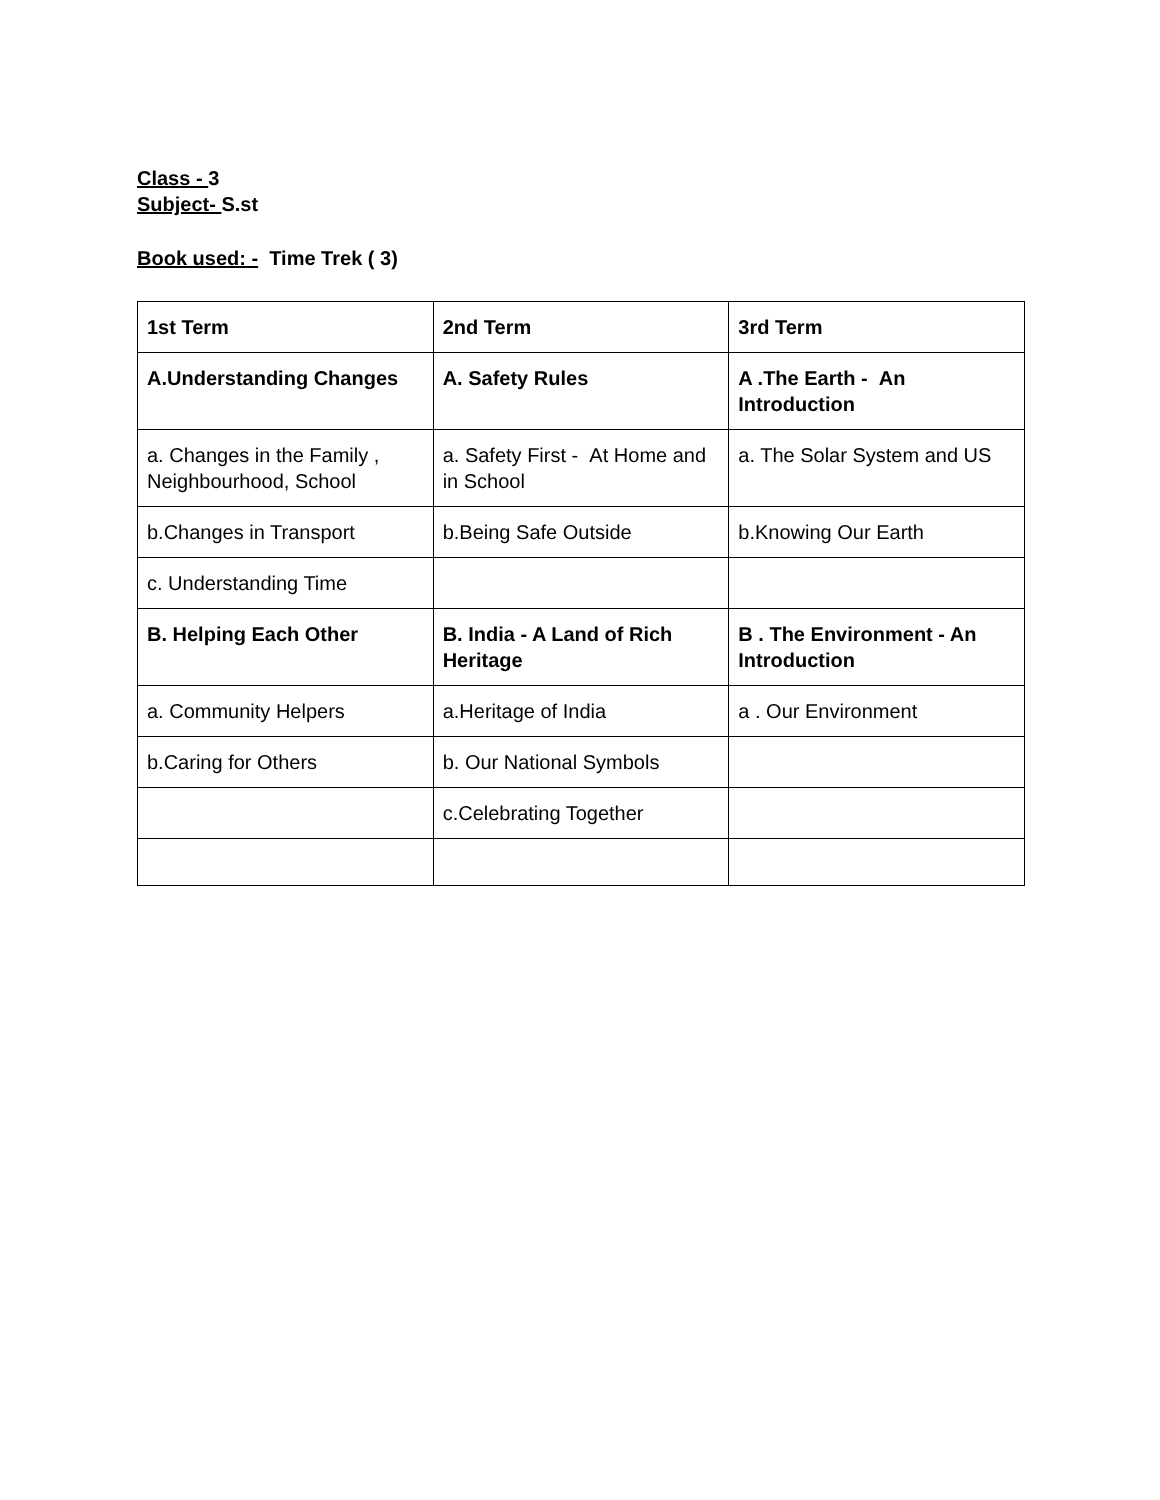Class - 3
Subject- S.st
Book used: - Time Trek ( 3)
| 1st Term | 2nd Term | 3rd Term |
| A.Understanding Changes | A. Safety Rules | A .The Earth - An Introduction |
| a. Changes in the Family , Neighbourhood, School | a. Safety First - At Home and in School | a. The Solar System and US |
| b.Changes in Transport | b.Being Safe Outside | b.Knowing Our Earth |
| c. Understanding Time | | |
| B. Helping Each Other | B. India - A Land of Rich Heritage | B . The Environment - An Introduction |
| a. Community Helpers | a.Heritage of India | a . Our Environment |
| b.Caring for Others | b. Our National Symbols | |
| | c.Celebrating Together | |